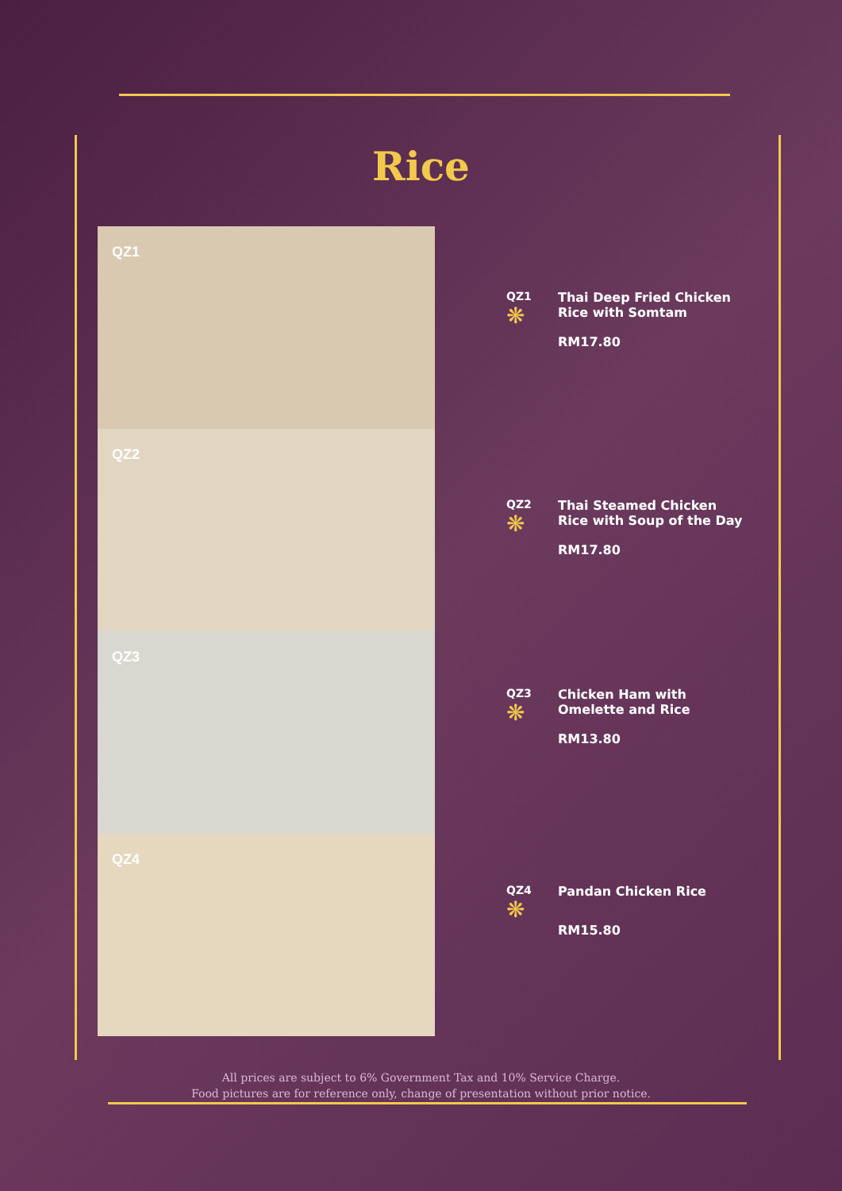Rice
QZ1
QZ2
QZ3
QZ4
QZ1
❋
Thai Deep Fried Chicken
Rice with Somtam
RM17.80
QZ2
❋
Thai Steamed Chicken
Rice with Soup of the Day
RM17.80
QZ3
❋
Chicken Ham with
Omelette and Rice
RM13.80
QZ4
❋
Pandan Chicken Rice
RM15.80
All prices are subject to 6% Government Tax and 10% Service Charge.
Food pictures are for reference only, change of presentation without prior notice.